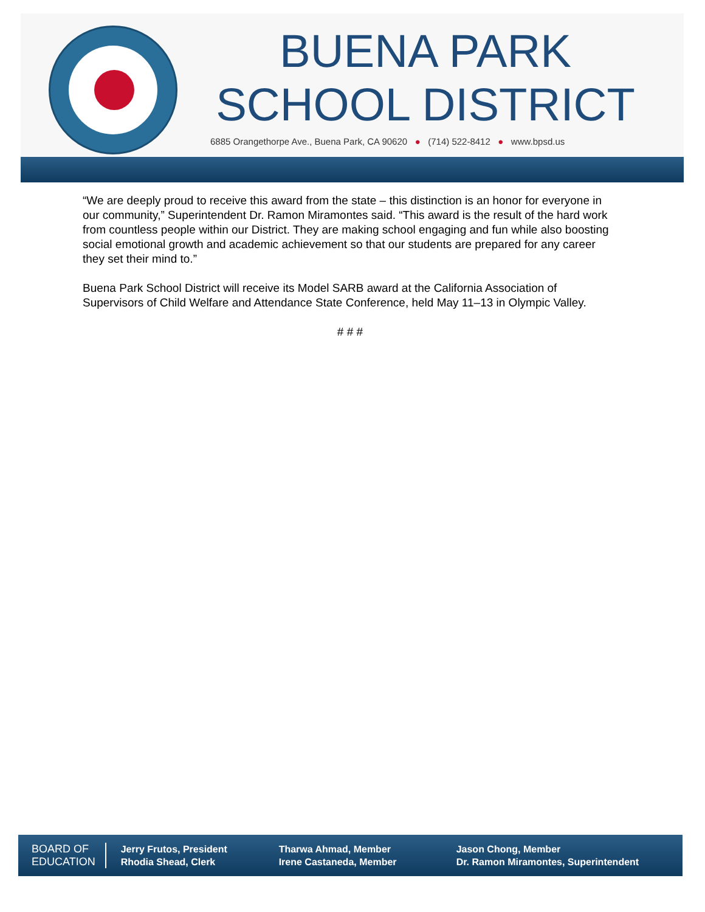BUENA PARK
SCHOOL DISTRICT
6885 Orangethorpe Ave., Buena Park, CA 90620 ● (714) 522-8412 ● www.bpsd.us
“We are deeply proud to receive this award from the state – this distinction is an honor for everyone in our community,” Superintendent Dr. Ramon Miramontes said. “This award is the result of the hard work from countless people within our District. They are making school engaging and fun while also boosting social emotional growth and academic achievement so that our students are prepared for any career they set their mind to.”
Buena Park School District will receive its Model SARB award at the California Association of Supervisors of Child Welfare and Attendance State Conference, held May 11–13 in Olympic Valley.
# # #
BOARD OF
EDUCATION
Jerry Frutos, President
Rhodia Shead, Clerk
Tharwa Ahmad, Member
Irene Castaneda, Member
Jason Chong, Member
Dr. Ramon Miramontes, Superintendent